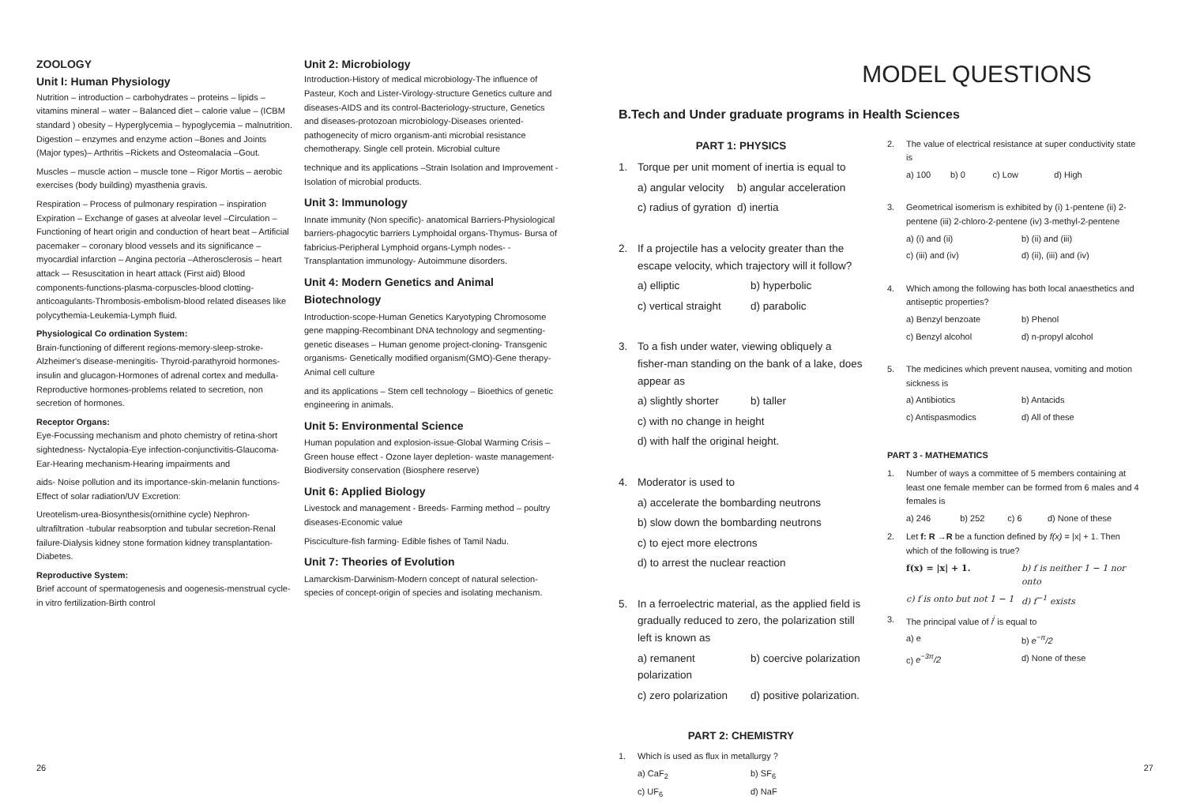ZOOLOGY
Unit I: Human Physiology
Nutrition – introduction – carbohydrates – proteins – lipids – vitamins mineral – water – Balanced diet – calorie value – (ICBM standard ) obesity – Hyperglycemia – hypoglycemia – malnutrition. Digestion – enzymes and enzyme action –Bones and Joints (Major types)– Arthritis –Rickets and Osteomalacia –Gout.
Muscles – muscle action – muscle tone – Rigor Mortis – aerobic exercises (body building) myasthenia gravis.
Respiration – Process of pulmonary respiration – inspiration Expiration – Exchange of gases at alveolar level –Circulation – Functioning of heart origin and conduction of heart beat – Artificial pacemaker – coronary blood vessels and its significance – myocardial infarction – Angina pectoria –Atherosclerosis – heart attack –- Resuscitation in heart attack (First aid) Blood components-functions-plasma-corpuscles-blood clotting-anticoagulants-Thrombosis-embolism-blood related diseases like polycythemia-Leukemia-Lymph fluid.
Physiological Co ordination System:
Brain-functioning of different regions-memory-sleep-stroke- Alzheimer's disease-meningitis- Thyroid-parathyroid hormones-insulin and glucagon-Hormones of adrenal cortex and medulla-Reproductive hormones-problems related to secretion, non secretion of hormones.
Receptor Organs:
Eye-Focussing mechanism and photo chemistry of retina-short sightedness- Nyctalopia-Eye infection-conjunctivitis-Glaucoma-Ear-Hearing mechanism-Hearing impairments and
aids- Noise pollution and its importance-skin-melanin functions- Effect of solar radiation/UV Excretion:
Ureotelism-urea-Biosynthesis(ornithine cycle) Nephron- ultrafiltration -tubular reabsorption and tubular secretion-Renal failure-Dialysis kidney stone formation kidney transplantation-Diabetes.
Reproductive System:
Brief account of spermatogenesis and oogenesis-menstrual cycle-in vitro fertilization-Birth control
Unit 2: Microbiology
Introduction-History of medical microbiology-The influence of Pasteur, Koch and Lister-Virology-structure Genetics culture and diseases-AIDS and its control-Bacteriology-structure, Genetics and diseases-protozoan microbiology-Diseases oriented-pathogenecity of micro organism-anti microbial resistance chemotherapy. Single cell protein. Microbial culture
technique and its applications –Strain Isolation and Improvement - Isolation of microbial products.
Unit 3: Immunology
Innate immunity (Non specific)- anatomical Barriers-Physiological barriers-phagocytic barriers Lymphoidal organs-Thymus- Bursa of fabricius-Peripheral Lymphoid organs-Lymph nodes- -Transplantation immunology- Autoimmune disorders.
Unit 4: Modern Genetics and Animal Biotechnology
Introduction-scope-Human Genetics Karyotyping Chromosome gene mapping-Recombinant DNA technology and segmenting- genetic diseases – Human genome project-cloning- Transgenic organisms- Genetically modified organism(GMO)-Gene therapy- Animal cell culture
and its applications – Stem cell technology – Bioethics of genetic engineering in animals.
Unit 5: Environmental Science
Human population and explosion-issue-Global Warming Crisis – Green house effect - Ozone layer depletion- waste management- Biodiversity conservation (Biosphere reserve)
Unit 6: Applied Biology
Livestock and management - Breeds- Farming method – poultry diseases-Economic value
Pisciculture-fish farming- Edible fishes of Tamil Nadu.
Unit 7: Theories of Evolution
Lamarckism-Darwinism-Modern concept of natural selection- species of concept-origin of species and isolating mechanism.
26
MODEL QUESTIONS
B.Tech and Under graduate programs in Health Sciences
PART 1: PHYSICS
1. Torque per unit moment of inertia is equal to
a) angular velocity b) angular acceleration
c) radius of gyration d) inertia
2. If a projectile has a velocity greater than the escape velocity, which trajectory will it follow?
a) elliptic b) hyperbolic
c) vertical straight d) parabolic
3. To a fish under water, viewing obliquely a fisher-man standing on the bank of a lake, does appear as
a) slightly shorter b) taller
c) with no change in height
d) with half the original height.
4. Moderator is used to
a) accelerate the bombarding neutrons
b) slow down the bombarding neutrons
c) to eject more electrons
d) to arrest the nuclear reaction
5. In a ferroelectric material, as the applied field is gradually reduced to zero, the polarization still left is known as
a) remanent polarization b) coercive polarization
c) zero polarization d) positive polarization.
PART 2: CHEMISTRY
1. Which is used as flux in metallurgy ?
a) CaF<sub>2</sub> b) SF<sub>6</sub>
c) UF<sub>6</sub> d) NaF
2. The value of electrical resistance at super conductivity state is
a) 100 b) 0 c) Low d) High
3. Geometrical isomerism is exhibited by (i) 1-pentene (ii) 2-pentene (iii) 2-chloro-2-pentene (iv) 3-methyl-2-pentene
a) (i) and (ii) b) (ii) and (iii)
c) (iii) and (iv) d) (ii), (iii) and (iv)
4. Which among the following has both local anaesthetics and antiseptic properties?
a) Benzyl benzoate b) Phenol
c) Benzyl alcohol d) n-propyl alcohol
5. The medicines which prevent nausea, vomiting and motion sickness is
a) Antibiotics b) Antacids
c) Antispasmodics d) All of these
PART 3 - MATHEMATICS
1. Number of ways a committee of 5 members containing at least one female member can be formed from 6 males and 4 females is
a) 246 b) 252 c) 6 d) None of these
2. Let f: R →R be a function defined by f(x) = |x| + 1. Then which of the following is true?
f(x) = |x| + 1. b) f is neither 1 − 1 nor onto
c) f is onto but not 1 − 1 d) f<sup>−1</sup> exists
3. The principal value of i<sup>i</sup> is equal to
a) e b) e<sup>−π</sup>/2
c) e<sup>−3π</sup>/2 d) None of these
27